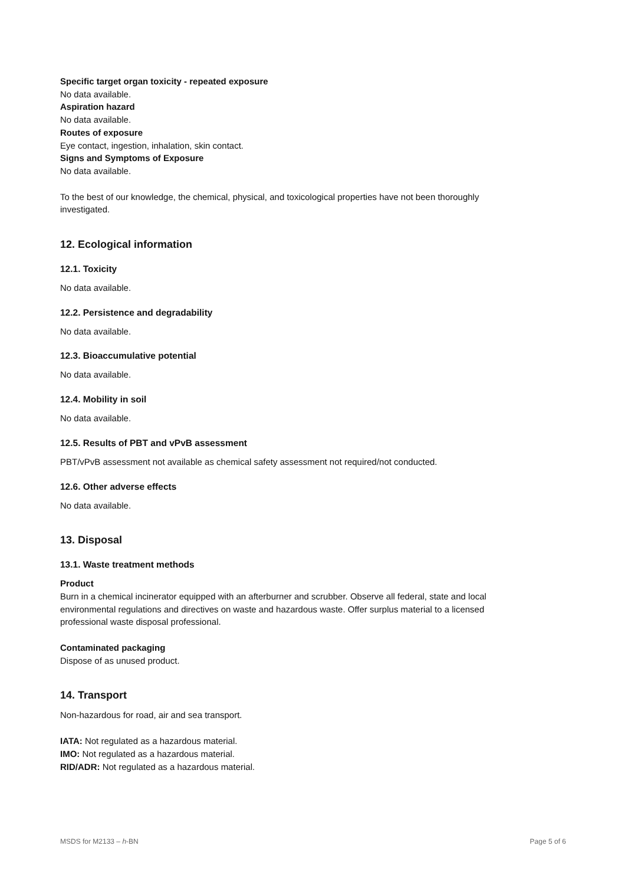Specific target organ toxicity - repeated exposure
No data available.
Aspiration hazard
No data available.
Routes of exposure
Eye contact, ingestion, inhalation, skin contact.
Signs and Symptoms of Exposure
No data available.
To the best of our knowledge, the chemical, physical, and toxicological properties have not been thoroughly
investigated.
12. Ecological information
12.1. Toxicity
No data available.
12.2. Persistence and degradability
No data available.
12.3. Bioaccumulative potential
No data available.
12.4. Mobility in soil
No data available.
12.5. Results of PBT and vPvB assessment
PBT/vPvB assessment not available as chemical safety assessment not required/not conducted.
12.6. Other adverse effects
No data available.
13. Disposal
13.1. Waste treatment methods
Product
Burn in a chemical incinerator equipped with an afterburner and scrubber. Observe all federal, state and local
environmental regulations and directives on waste and hazardous waste. Offer surplus material to a licensed
professional waste disposal professional.
Contaminated packaging
Dispose of as unused product.
14. Transport
Non-hazardous for road, air and sea transport.
IATA: Not regulated as a hazardous material.
IMO: Not regulated as a hazardous material.
RID/ADR: Not regulated as a hazardous material.
MSDS for M2133 – h-BN Page 5 of 6